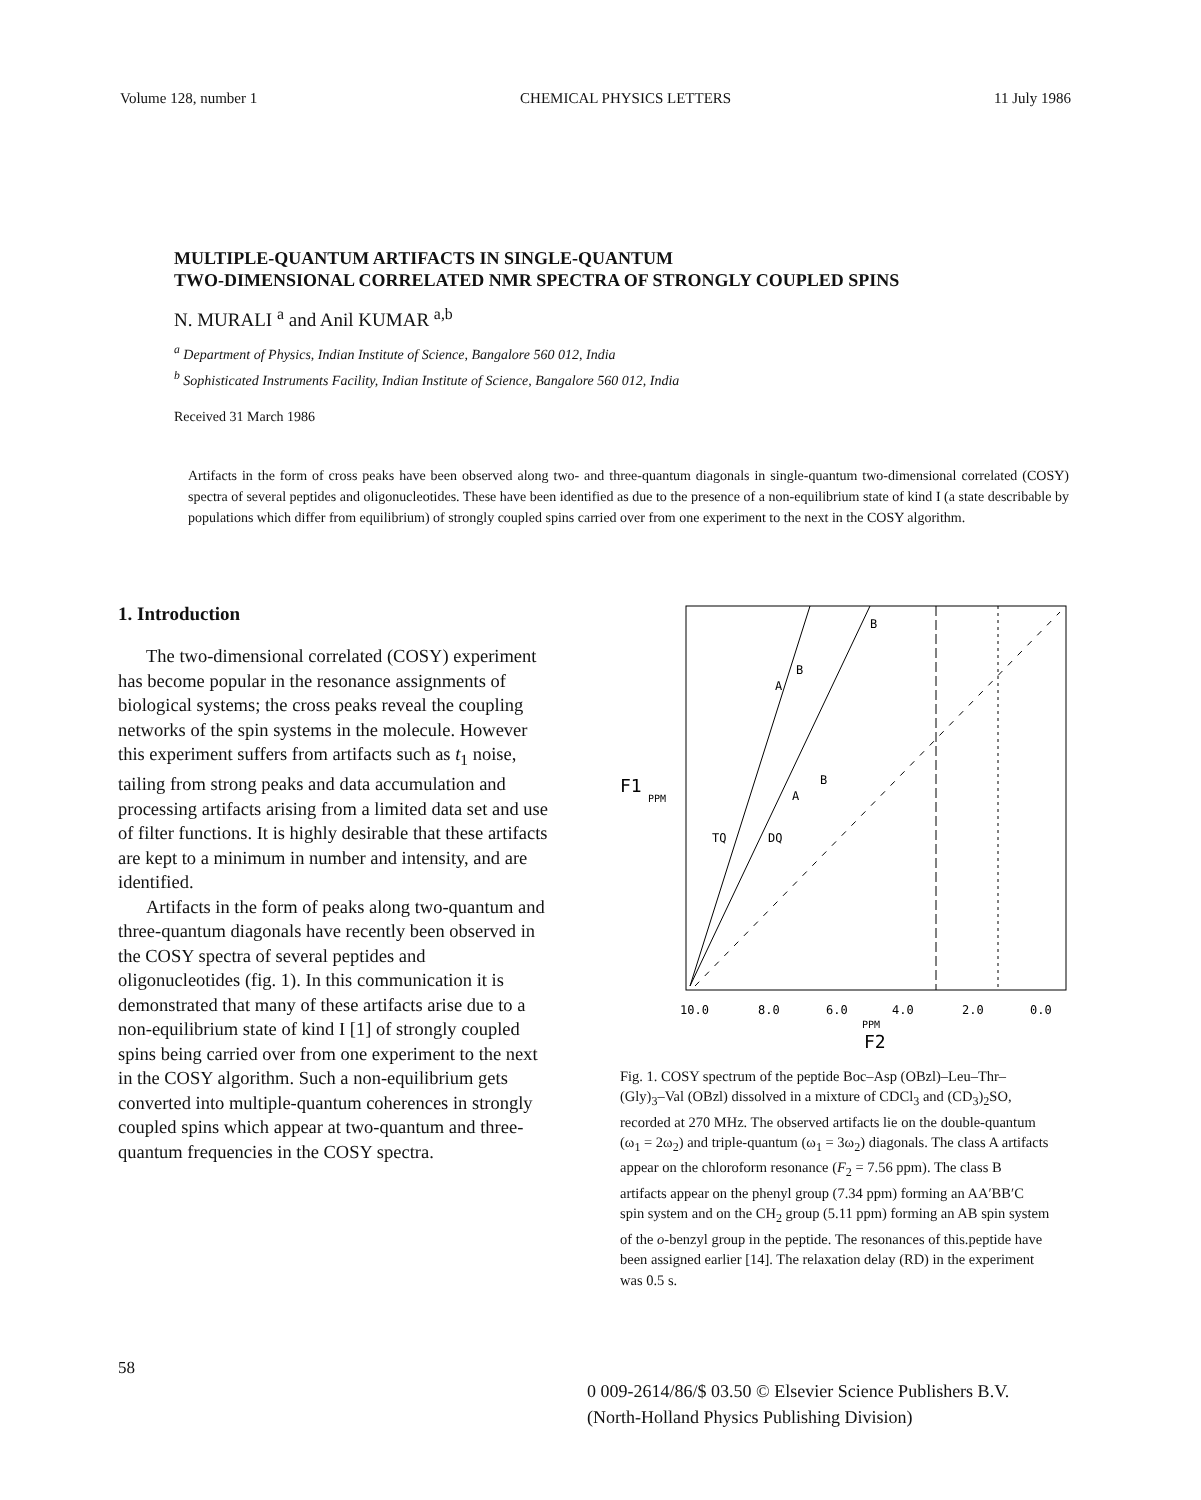Volume 128, number 1 CHEMICAL PHYSICS LETTERS 11 July 1986
MULTIPLE-QUANTUM ARTIFACTS IN SINGLE-QUANTUM
TWO-DIMENSIONAL CORRELATED NMR SPECTRA OF STRONGLY COUPLED SPINS
N. MURALI <sup>a</sup> and Anil KUMAR <sup>a,b</sup>
<sup>a</sup> Department of Physics, Indian Institute of Science, Bangalore 560 012, India
<sup>b</sup> Sophisticated Instruments Facility, Indian Institute of Science, Bangalore 560 012, India
Received 31 March 1986
Artifacts in the form of cross peaks have been observed along two- and three-quantum diagonals in single-quantum two-dimensional correlated (COSY) spectra of several peptides and oligonucleotides. These have been identified as due to the presence of a non-equilibrium state of kind I (a state describable by populations which differ from equilibrium) of strongly coupled spins carried over from one experiment to the next in the COSY algorithm.
1. Introduction
The two-dimensional correlated (COSY) experiment has become popular in the resonance assignments of biological systems; the cross peaks reveal the coupling networks of the spin systems in the molecule. However this experiment suffers from artifacts such as t<sub>1</sub> noise, tailing from strong peaks and data accumulation and processing artifacts arising from a limited data set and use of filter functions. It is highly desirable that these artifacts are kept to a minimum in number and intensity, and are identified.
Artifacts in the form of peaks along two-quantum and three-quantum diagonals have recently been observed in the COSY spectra of several peptides and oligonucleotides (fig. 1). In this communication it is demonstrated that many of these artifacts arise due to a non-equilibrium state of kind I [1] of strongly coupled spins being carried over from one experiment to the next in the COSY algorithm. Such a non-equilibrium gets converted into multiple-quantum coherences in strongly coupled spins which appear at two-quantum and three-quantum frequencies in the COSY spectra.
B
B
A
B
A
TQ
DQ
F1
PPM
10.0
8.0
6.0
4.0
2.0
0.0
PPM
F2
Fig. 1. COSY spectrum of the peptide Boc–Asp (OBzl)–Leu–Thr–(Gly)<sub>3</sub>–Val (OBzl) dissolved in a mixture of CDCl<sub>3</sub> and (CD<sub>3</sub>)<sub>2</sub>SO, recorded at 270 MHz. The observed artifacts lie on the double-quantum (ω<sub>1</sub> = 2ω<sub>2</sub>) and triple-quantum (ω<sub>1</sub> = 3ω<sub>2</sub>) diagonals. The class A artifacts appear on the chloroform resonance (F<sub>2</sub> = 7.56 ppm). The class B artifacts appear on the phenyl group (7.34 ppm) forming an AA′BB′C spin system and on the CH<sub>2</sub> group (5.11 ppm) forming an AB spin system of the o-benzyl group in the peptide. The resonances of this.peptide have been assigned earlier [14]. The relaxation delay (RD) in the experiment was 0.5 s.
58
0 009-2614/86/$ 03.50 © Elsevier Science Publishers B.V.
(North-Holland Physics Publishing Division)